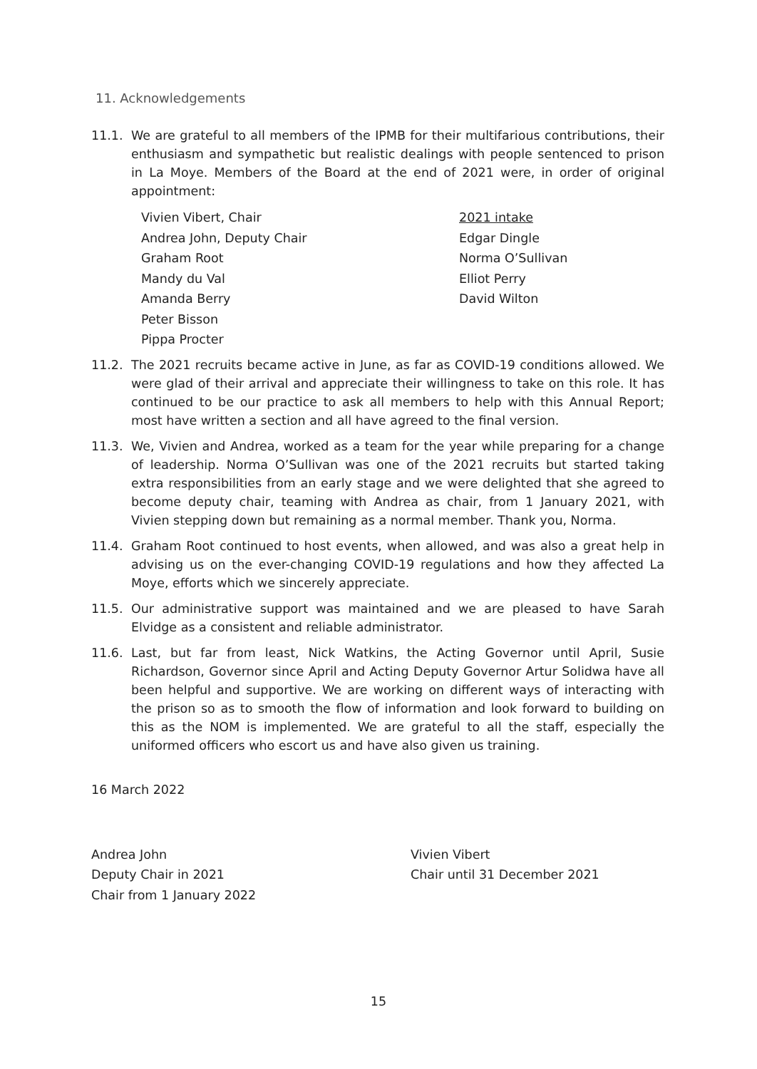11. Acknowledgements
11.1. We are grateful to all members of the IPMB for their multifarious contributions, their enthusiasm and sympathetic but realistic dealings with people sentenced to prison in La Moye. Members of the Board at the end of 2021 were, in order of original appointment:
Vivien Vibert, Chair
Andrea John, Deputy Chair
Graham Root
Mandy du Val
Amanda Berry
Peter Bisson
Pippa Procter
2021 intake
Edgar Dingle
Norma O’Sullivan
Elliot Perry
David Wilton
11.2. The 2021 recruits became active in June, as far as COVID-19 conditions allowed. We were glad of their arrival and appreciate their willingness to take on this role. It has continued to be our practice to ask all members to help with this Annual Report; most have written a section and all have agreed to the final version.
11.3. We, Vivien and Andrea, worked as a team for the year while preparing for a change of leadership. Norma O’Sullivan was one of the 2021 recruits but started taking extra responsibilities from an early stage and we were delighted that she agreed to become deputy chair, teaming with Andrea as chair, from 1 January 2021, with Vivien stepping down but remaining as a normal member. Thank you, Norma.
11.4. Graham Root continued to host events, when allowed, and was also a great help in advising us on the ever-changing COVID-19 regulations and how they affected La Moye, efforts which we sincerely appreciate.
11.5. Our administrative support was maintained and we are pleased to have Sarah Elvidge as a consistent and reliable administrator.
11.6. Last, but far from least, Nick Watkins, the Acting Governor until April, Susie Richardson, Governor since April and Acting Deputy Governor Artur Solidwa have all been helpful and supportive. We are working on different ways of interacting with the prison so as to smooth the flow of information and look forward to building on this as the NOM is implemented. We are grateful to all the staff, especially the uniformed officers who escort us and have also given us training.
16 March 2022
Andrea John
Deputy Chair in 2021
Chair from 1 January 2022
Vivien Vibert
Chair until 31 December 2021
15